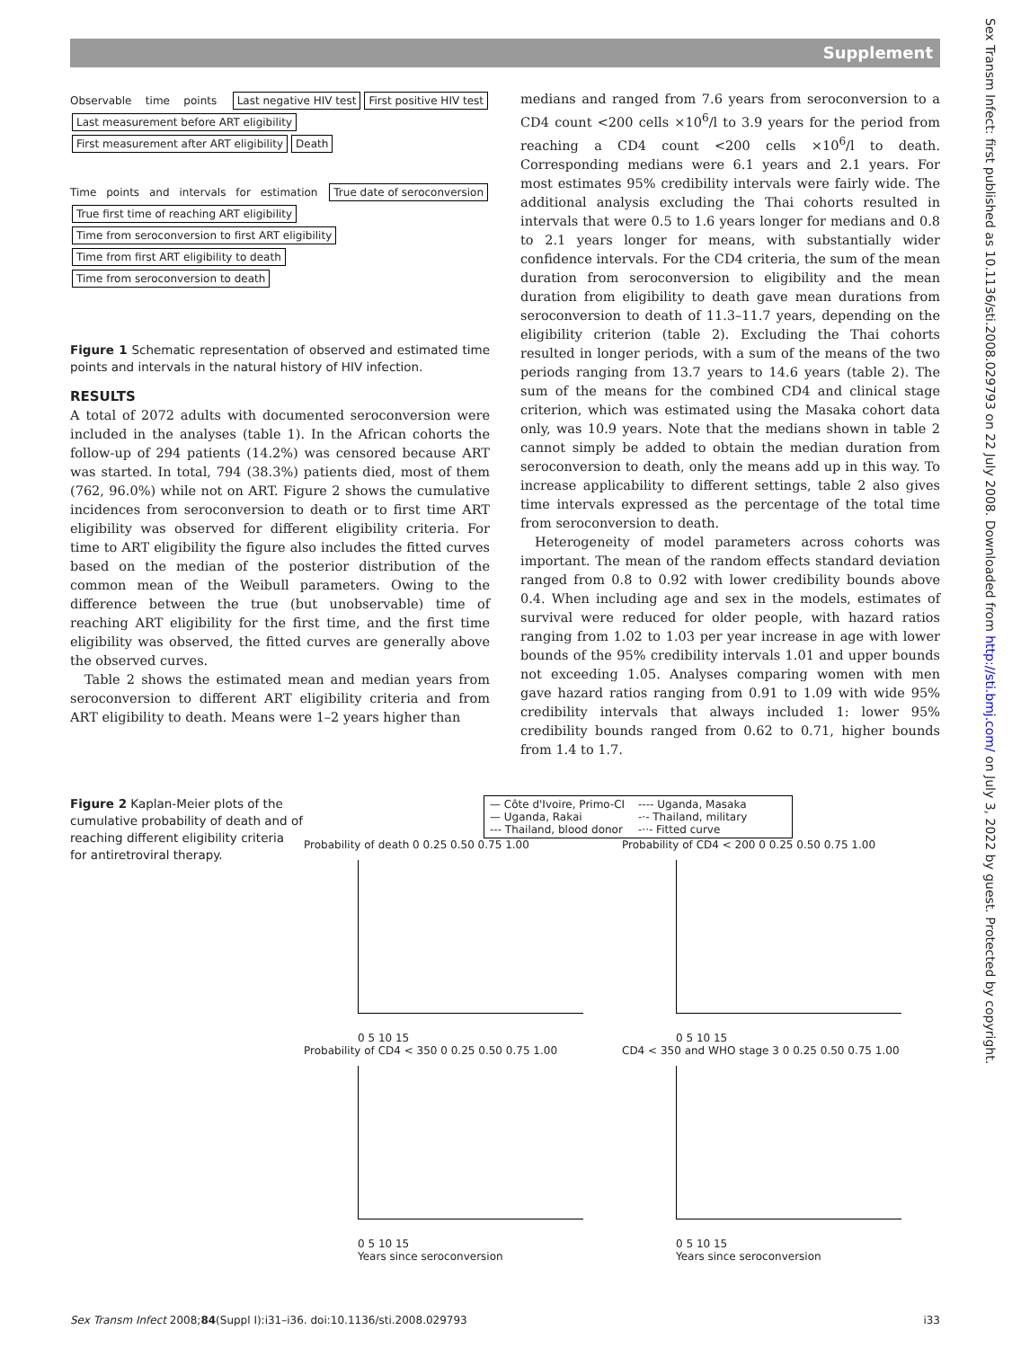Supplement
Sex Transm Infect: first published as 10.1136/sti.2008.029793 on 22 July 2008. Downloaded from http://sti.bmj.com/ on July 3, 2022 by guest. Protected by copyright.
Observable time points Last negative HIV test First positive HIV test Last measurement before ART eligibility First measurement after ART eligibility Death
Time points and intervals for estimation True date of seroconversion True first time of reaching ART eligibility
Time from seroconversion to first ART eligibility Time from first ART eligibility to death
Time from seroconversion to death
Figure 1 Schematic representation of observed and estimated time points and intervals in the natural history of HIV infection.
RESULTS
A total of 2072 adults with documented seroconversion were included in the analyses (table 1). In the African cohorts the follow-up of 294 patients (14.2%) was censored because ART was started. In total, 794 (38.3%) patients died, most of them (762, 96.0%) while not on ART. Figure 2 shows the cumulative incidences from seroconversion to death or to first time ART eligibility was observed for different eligibility criteria. For time to ART eligibility the figure also includes the fitted curves based on the median of the posterior distribution of the common mean of the Weibull parameters. Owing to the difference between the true (but unobservable) time of reaching ART eligibility for the first time, and the first time eligibility was observed, the fitted curves are generally above the observed curves.
Table 2 shows the estimated mean and median years from seroconversion to different ART eligibility criteria and from ART eligibility to death. Means were 1–2 years higher than
medians and ranged from 7.6 years from seroconversion to a CD4 count <200 cells ×10<sup>6</sup>/l to 3.9 years for the period from reaching a CD4 count <200 cells ×10<sup>6</sup>/l to death. Corresponding medians were 6.1 years and 2.1 years. For most estimates 95% credibility intervals were fairly wide. The additional analysis excluding the Thai cohorts resulted in intervals that were 0.5 to 1.6 years longer for medians and 0.8 to 2.1 years longer for means, with substantially wider confidence intervals. For the CD4 criteria, the sum of the mean duration from seroconversion to eligibility and the mean duration from eligibility to death gave mean durations from seroconversion to death of 11.3–11.7 years, depending on the eligibility criterion (table 2). Excluding the Thai cohorts resulted in longer periods, with a sum of the means of the two periods ranging from 13.7 years to 14.6 years (table 2). The sum of the means for the combined CD4 and clinical stage criterion, which was estimated using the Masaka cohort data only, was 10.9 years. Note that the medians shown in table 2 cannot simply be added to obtain the median duration from seroconversion to death, only the means add up in this way. To increase applicability to different settings, table 2 also gives time intervals expressed as the percentage of the total time from seroconversion to death.
Heterogeneity of model parameters across cohorts was important. The mean of the random effects standard deviation ranged from 0.8 to 0.92 with lower credibility bounds above 0.4. When including age and sex in the models, estimates of survival were reduced for older people, with hazard ratios ranging from 1.02 to 1.03 per year increase in age with lower bounds of the 95% credibility intervals 1.01 and upper bounds not exceeding 1.05. Analyses comparing women with men gave hazard ratios ranging from 0.91 to 1.09 with wide 95% credibility intervals that always included 1: lower 95% credibility bounds ranged from 0.62 to 0.71, higher bounds from 1.4 to 1.7.
Figure 2 Kaplan-Meier plots of the cumulative probability of death and of reaching different eligibility criteria for antiretroviral therapy.
— Côte d'Ivoire, Primo-CI ---- Uganda, Masaka — Uganda, Rakai -·- Thailand, military --- Thailand, blood donor -··- Fitted curve
Probability of death 0 0.25 0.50 0.75 1.00
0 5 10 15
Probability of CD4 < 200 0 0.25 0.50 0.75 1.00
0 5 10 15
Probability of CD4 < 350 0 0.25 0.50 0.75 1.00
0 5 10 15
Years since seroconversion
CD4 < 350 and WHO stage 3 0 0.25 0.50 0.75 1.00
0 5 10 15
Years since seroconversion
Sex Transm Infect 2008;84(Suppl I):i31–i36. doi:10.1136/sti.2008.029793 i33